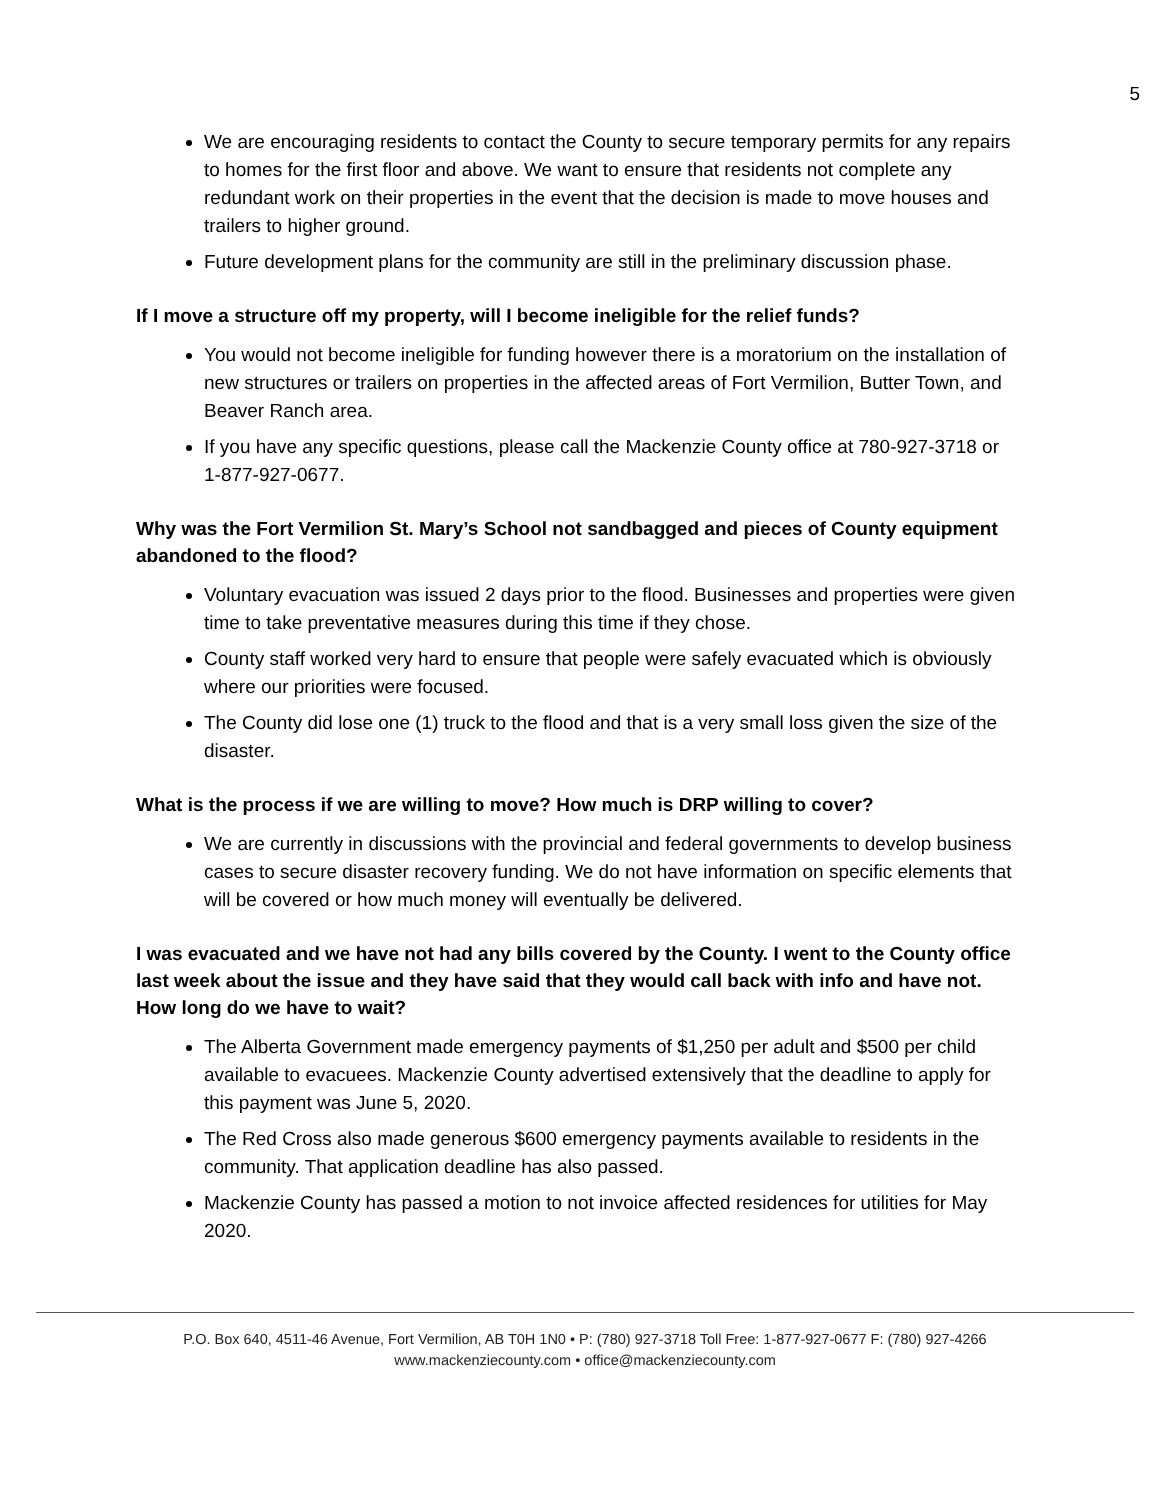5
We are encouraging residents to contact the County to secure temporary permits for any repairs to homes for the first floor and above. We want to ensure that residents not complete any redundant work on their properties in the event that the decision is made to move houses and trailers to higher ground.
Future development plans for the community are still in the preliminary discussion phase.
If I move a structure off my property, will I become ineligible for the relief funds?
You would not become ineligible for funding however there is a moratorium on the installation of new structures or trailers on properties in the affected areas of Fort Vermilion, Butter Town, and Beaver Ranch area.
If you have any specific questions, please call the Mackenzie County office at 780-927-3718 or 1-877-927-0677.
Why was the Fort Vermilion St. Mary’s School not sandbagged and pieces of County equipment abandoned to the flood?
Voluntary evacuation was issued 2 days prior to the flood. Businesses and properties were given time to take preventative measures during this time if they chose.
County staff worked very hard to ensure that people were safely evacuated which is obviously where our priorities were focused.
The County did lose one (1) truck to the flood and that is a very small loss given the size of the disaster.
What is the process if we are willing to move? How much is DRP willing to cover?
We are currently in discussions with the provincial and federal governments to develop business cases to secure disaster recovery funding. We do not have information on specific elements that will be covered or how much money will eventually be delivered.
I was evacuated and we have not had any bills covered by the County. I went to the County office last week about the issue and they have said that they would call back with info and have not. How long do we have to wait?
The Alberta Government made emergency payments of $1,250 per adult and $500 per child available to evacuees. Mackenzie County advertised extensively that the deadline to apply for this payment was June 5, 2020.
The Red Cross also made generous $600 emergency payments available to residents in the community. That application deadline has also passed.
Mackenzie County has passed a motion to not invoice affected residences for utilities for May 2020.
P.O. Box 640, 4511-46 Avenue, Fort Vermilion, AB T0H 1N0 • P: (780) 927-3718 Toll Free: 1-877-927-0677 F: (780) 927-4266
www.mackenziecounty.com • office@mackenziecounty.com